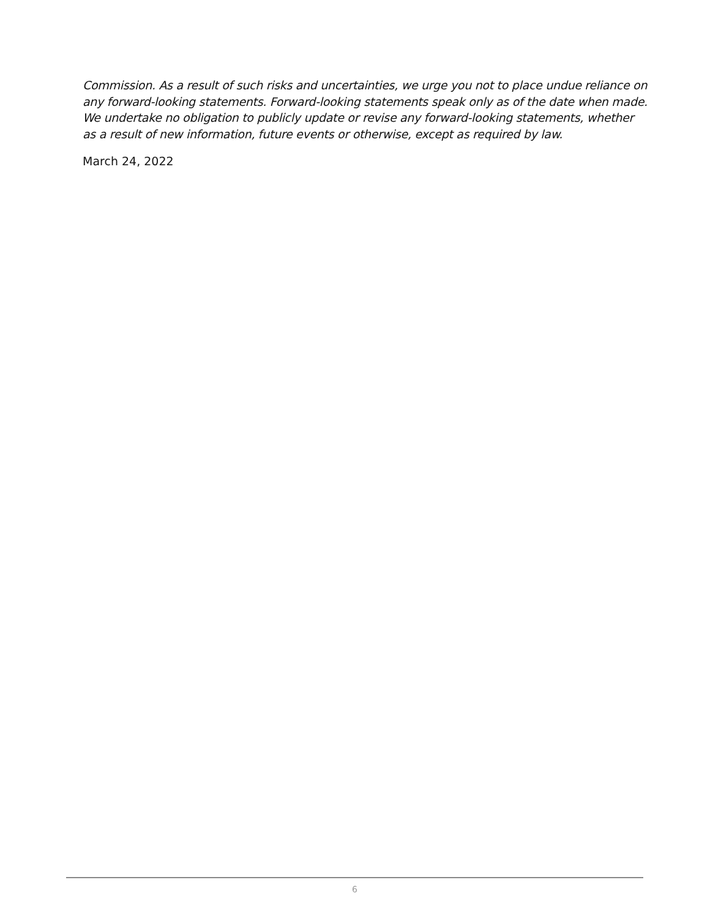Commission. As a result of such risks and uncertainties, we urge you not to place undue reliance on any forward-looking statements. Forward-looking statements speak only as of the date when made. We undertake no obligation to publicly update or revise any forward-looking statements, whether as a result of new information, future events or otherwise, except as required by law.
March 24, 2022
6